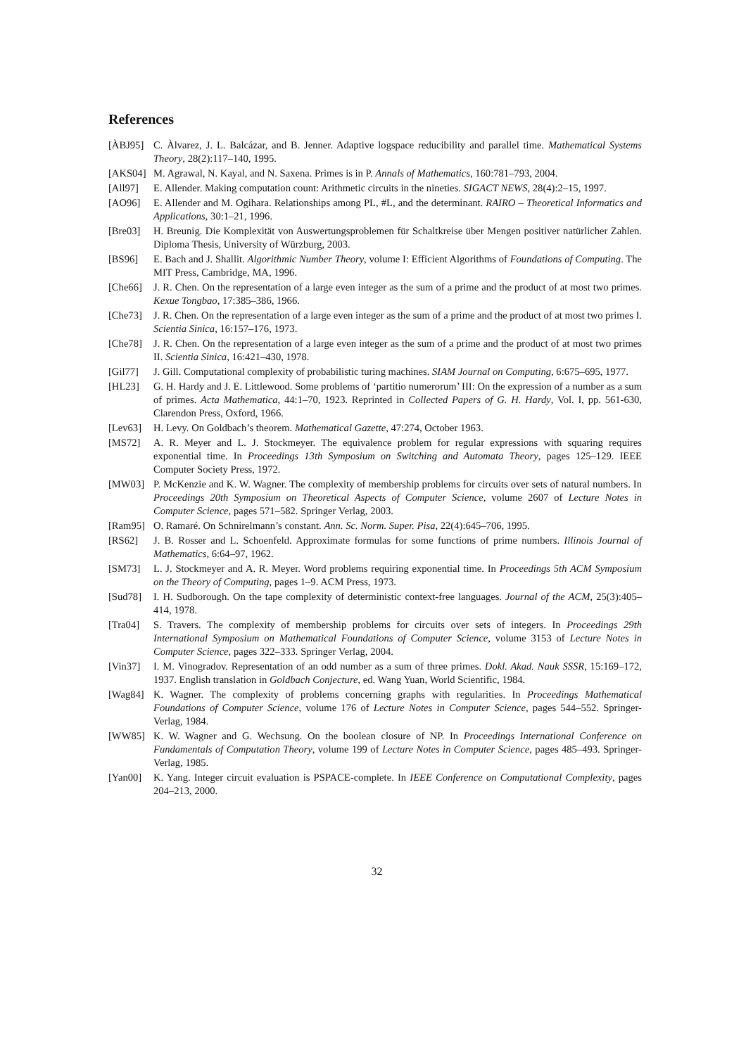References
[ÀBJ95] C. Àlvarez, J. L. Balcázar, and B. Jenner. Adaptive logspace reducibility and parallel time. Mathematical Systems Theory, 28(2):117–140, 1995.
[AKS04] M. Agrawal, N. Kayal, and N. Saxena. Primes is in P. Annals of Mathematics, 160:781–793, 2004.
[All97] E. Allender. Making computation count: Arithmetic circuits in the nineties. SIGACT NEWS, 28(4):2–15, 1997.
[AO96] E. Allender and M. Ogihara. Relationships among PL, #L, and the determinant. RAIRO – Theoretical Informatics and Applications, 30:1–21, 1996.
[Bre03] H. Breunig. Die Komplexität von Auswertungsproblemen für Schaltkreise über Mengen positiver natürlicher Zahlen. Diploma Thesis, University of Würzburg, 2003.
[BS96] E. Bach and J. Shallit. Algorithmic Number Theory, volume I: Efficient Algorithms of Foundations of Computing. The MIT Press, Cambridge, MA, 1996.
[Che66] J. R. Chen. On the representation of a large even integer as the sum of a prime and the product of at most two primes. Kexue Tongbao, 17:385–386, 1966.
[Che73] J. R. Chen. On the representation of a large even integer as the sum of a prime and the product of at most two primes I. Scientia Sinica, 16:157–176, 1973.
[Che78] J. R. Chen. On the representation of a large even integer as the sum of a prime and the product of at most two primes II. Scientia Sinica, 16:421–430, 1978.
[Gil77] J. Gill. Computational complexity of probabilistic turing machines. SIAM Journal on Computing, 6:675–695, 1977.
[HL23] G. H. Hardy and J. E. Littlewood. Some problems of ‘partitio numerorum’ III: On the expression of a number as a sum of primes. Acta Mathematica, 44:1–70, 1923. Reprinted in Collected Papers of G. H. Hardy, Vol. I, pp. 561-630, Clarendon Press, Oxford, 1966.
[Lev63] H. Levy. On Goldbach’s theorem. Mathematical Gazette, 47:274, October 1963.
[MS72] A. R. Meyer and L. J. Stockmeyer. The equivalence problem for regular expressions with squaring requires exponential time. In Proceedings 13th Symposium on Switching and Automata Theory, pages 125–129. IEEE Computer Society Press, 1972.
[MW03] P. McKenzie and K. W. Wagner. The complexity of membership problems for circuits over sets of natural numbers. In Proceedings 20th Symposium on Theoretical Aspects of Computer Science, volume 2607 of Lecture Notes in Computer Science, pages 571–582. Springer Verlag, 2003.
[Ram95] O. Ramaré. On Schnirelmann’s constant. Ann. Sc. Norm. Super. Pisa, 22(4):645–706, 1995.
[RS62] J. B. Rosser and L. Schoenfeld. Approximate formulas for some functions of prime numbers. Illinois Journal of Mathematics, 6:64–97, 1962.
[SM73] L. J. Stockmeyer and A. R. Meyer. Word problems requiring exponential time. In Proceedings 5th ACM Symposium on the Theory of Computing, pages 1–9. ACM Press, 1973.
[Sud78] I. H. Sudborough. On the tape complexity of deterministic context-free languages. Journal of the ACM, 25(3):405–414, 1978.
[Tra04] S. Travers. The complexity of membership problems for circuits over sets of integers. In Proceedings 29th International Symposium on Mathematical Foundations of Computer Science, volume 3153 of Lecture Notes in Computer Science, pages 322–333. Springer Verlag, 2004.
[Vin37] I. M. Vinogradov. Representation of an odd number as a sum of three primes. Dokl. Akad. Nauk SSSR, 15:169–172, 1937. English translation in Goldbach Conjecture, ed. Wang Yuan, World Scientific, 1984.
[Wag84] K. Wagner. The complexity of problems concerning graphs with regularities. In Proceedings Mathematical Foundations of Computer Science, volume 176 of Lecture Notes in Computer Science, pages 544–552. Springer-Verlag, 1984.
[WW85] K. W. Wagner and G. Wechsung. On the boolean closure of NP. In Proceedings International Conference on Fundamentals of Computation Theory, volume 199 of Lecture Notes in Computer Science, pages 485–493. Springer-Verlag, 1985.
[Yan00] K. Yang. Integer circuit evaluation is PSPACE-complete. In IEEE Conference on Computational Complexity, pages 204–213, 2000.
32